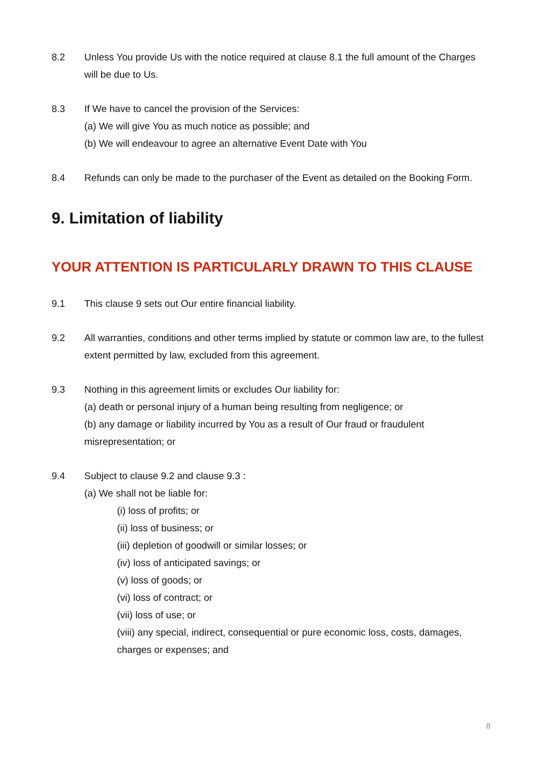8.2 Unless You provide Us with the notice required at clause 8.1 the full amount of the Charges will be due to Us.
8.3 If We have to cancel the provision of the Services:
(a) We will give You as much notice as possible; and
(b) We will endeavour to agree an alternative Event Date with You
8.4 Refunds can only be made to the purchaser of the Event as detailed on the Booking Form.
9. Limitation of liability
YOUR ATTENTION IS PARTICULARLY DRAWN TO THIS CLAUSE
9.1 This clause 9 sets out Our entire financial liability.
9.2 All warranties, conditions and other terms implied by statute or common law are, to the fullest extent permitted by law, excluded from this agreement.
9.3 Nothing in this agreement limits or excludes Our liability for:
(a) death or personal injury of a human being resulting from negligence; or
(b) any damage or liability incurred by You as a result of Our fraud or fraudulent misrepresentation; or
9.4 Subject to clause 9.2 and clause 9.3 :
(a) We shall not be liable for:
(i) loss of profits; or
(ii) loss of business; or
(iii) depletion of goodwill or similar losses; or
(iv) loss of anticipated savings; or
(v) loss of goods; or
(vi) loss of contract; or
(vii) loss of use; or
(viii) any special, indirect, consequential or pure economic loss, costs, damages, charges or expenses; and
8